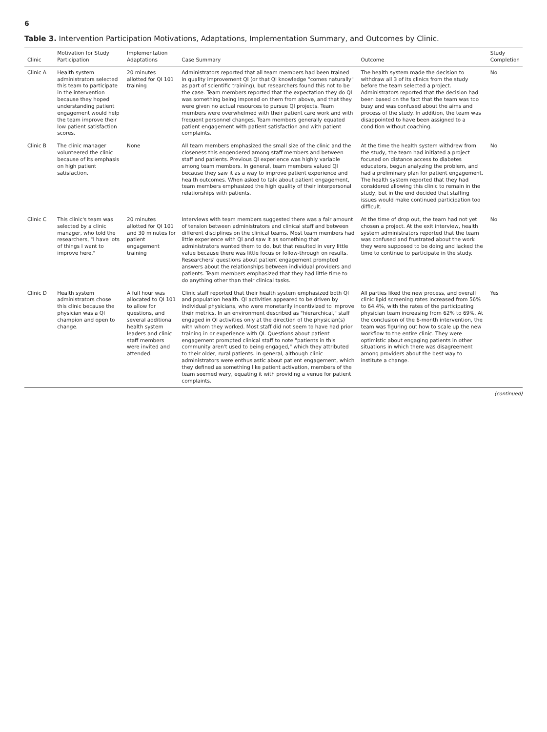6
Table 3. Intervention Participation Motivations, Adaptations, Implementation Summary, and Outcomes by Clinic.
| Clinic | Motivation for Study Participation | Implementation Adaptations | Case Summary | Outcome | Study Completion |
| --- | --- | --- | --- | --- | --- |
| Clinic A | Health system administrators selected this team to participate in the intervention because they hoped understanding patient engagement would help the team improve their low patient satisfaction scores. | 20 minutes allotted for QI 101 training | Administrators reported that all team members had been trained in quality improvement QI (or that QI knowledge "comes naturally" as part of scientific training), but researchers found this not to be the case. Team members reported that the expectation they do QI was something being imposed on them from above, and that they were given no actual resources to pursue QI projects. Team members were overwhelmed with their patient care work and with frequent personnel changes. Team members generally equated patient engagement with patient satisfaction and with patient complaints. | The health system made the decision to withdraw all 3 of its clinics from the study before the team selected a project. Administrators reported that the decision had been based on the fact that the team was too busy and was confused about the aims and process of the study. In addition, the team was disappointed to have been assigned to a condition without coaching. | No |
| Clinic B | The clinic manager volunteered the clinic because of its emphasis on high patient satisfaction. | None | All team members emphasized the small size of the clinic and the closeness this engendered among staff members and between staff and patients. Previous QI experience was highly variable among team members. In general, team members valued QI because they saw it as a way to improve patient experience and health outcomes. When asked to talk about patient engagement, team members emphasized the high quality of their interpersonal relationships with patients. | At the time the health system withdrew from the study, the team had initiated a project focused on distance access to diabetes educators, begun analyzing the problem, and had a preliminary plan for patient engagement. The health system reported that they had considered allowing this clinic to remain in the study, but in the end decided that staffing issues would make continued participation too difficult. | No |
| Clinic C | This clinic's team was selected by a clinic manager, who told the researchers, "I have lots of things I want to improve here." | 20 minutes allotted for QI 101 and 30 minutes for patient engagement training | Interviews with team members suggested there was a fair amount of tension between administrators and clinical staff and between different disciplines on the clinical teams. Most team members had little experience with QI and saw it as something that administrators wanted them to do, but that resulted in very little value because there was little focus or follow-through on results. Researchers' questions about patient engagement prompted answers about the relationships between individual providers and patients. Team members emphasized that they had little time to do anything other than their clinical tasks. | At the time of drop out, the team had not yet chosen a project. At the exit interview, health system administrators reported that the team was confused and frustrated about the work they were supposed to be doing and lacked the time to continue to participate in the study. | No |
| Clinic D | Health system administrators chose this clinic because the physician was a QI champion and open to change. | A full hour was allocated to QI 101 to allow for questions, and several additional health system leaders and clinic staff members were invited and attended. | Clinic staff reported that their health system emphasized both QI and population health. QI activities appeared to be driven by individual physicians, who were monetarily incentivized to improve their metrics. In an environment described as "hierarchical," staff engaged in QI activities only at the direction of the physician(s) with whom they worked. Most staff did not seem to have had prior training in or experience with QI. Questions about patient engagement prompted clinical staff to note "patients in this community aren't used to being engaged," which they attributed to their older, rural patients. In general, although clinic administrators were enthusiastic about patient engagement, which they defined as something like patient activation, members of the team seemed wary, equating it with providing a venue for patient complaints. | All parties liked the new process, and overall clinic lipid screening rates increased from 56% to 64.4%, with the rates of the participating physician team increasing from 62% to 69%. At the conclusion of the 6-month intervention, the team was figuring out how to scale up the new workflow to the entire clinic. They were optimistic about engaging patients in other situations in which there was disagreement among providers about the best way to institute a change. | Yes |
(continued)